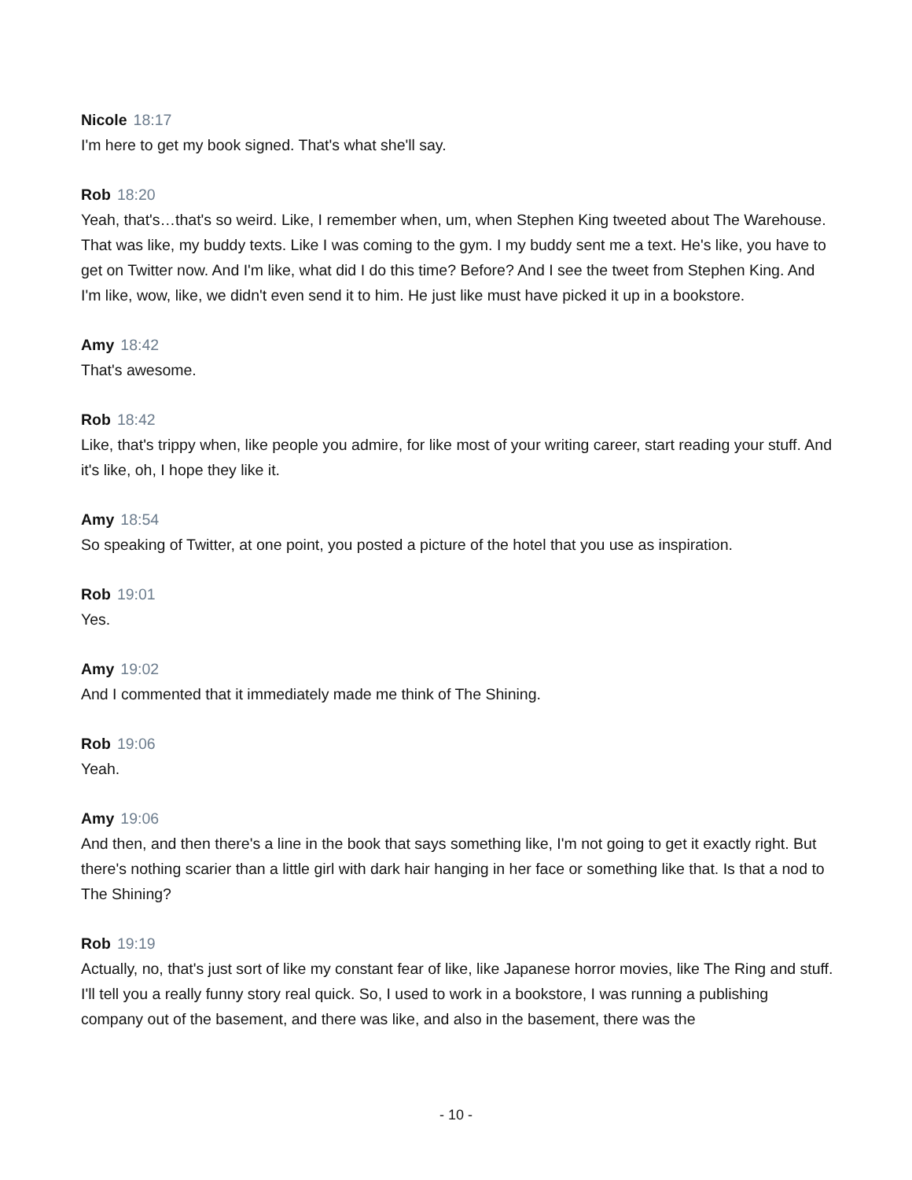Nicole 18:17
I'm here to get my book signed. That's what she'll say.
Rob 18:20
Yeah, that's…that's so weird. Like, I remember when, um, when Stephen King tweeted about The Warehouse. That was like, my buddy texts. Like I was coming to the gym. I my buddy sent me a text. He's like, you have to get on Twitter now. And I'm like, what did I do this time? Before? And I see the tweet from Stephen King. And I'm like, wow, like, we didn't even send it to him. He just like must have picked it up in a bookstore.
Amy 18:42
That's awesome.
Rob 18:42
Like, that's trippy when, like people you admire, for like most of your writing career, start reading your stuff. And it's like, oh, I hope they like it.
Amy 18:54
So speaking of Twitter, at one point, you posted a picture of the hotel that you use as inspiration.
Rob 19:01
Yes.
Amy 19:02
And I commented that it immediately made me think of The Shining.
Rob 19:06
Yeah.
Amy 19:06
And then, and then there's a line in the book that says something like, I'm not going to get it exactly right. But there's nothing scarier than a little girl with dark hair hanging in her face or something like that. Is that a nod to The Shining?
Rob 19:19
Actually, no, that's just sort of like my constant fear of like, like Japanese horror movies, like The Ring and stuff. I'll tell you a really funny story real quick. So, I used to work in a bookstore, I was running a publishing company out of the basement, and there was like, and also in the basement, there was the
- 10 -